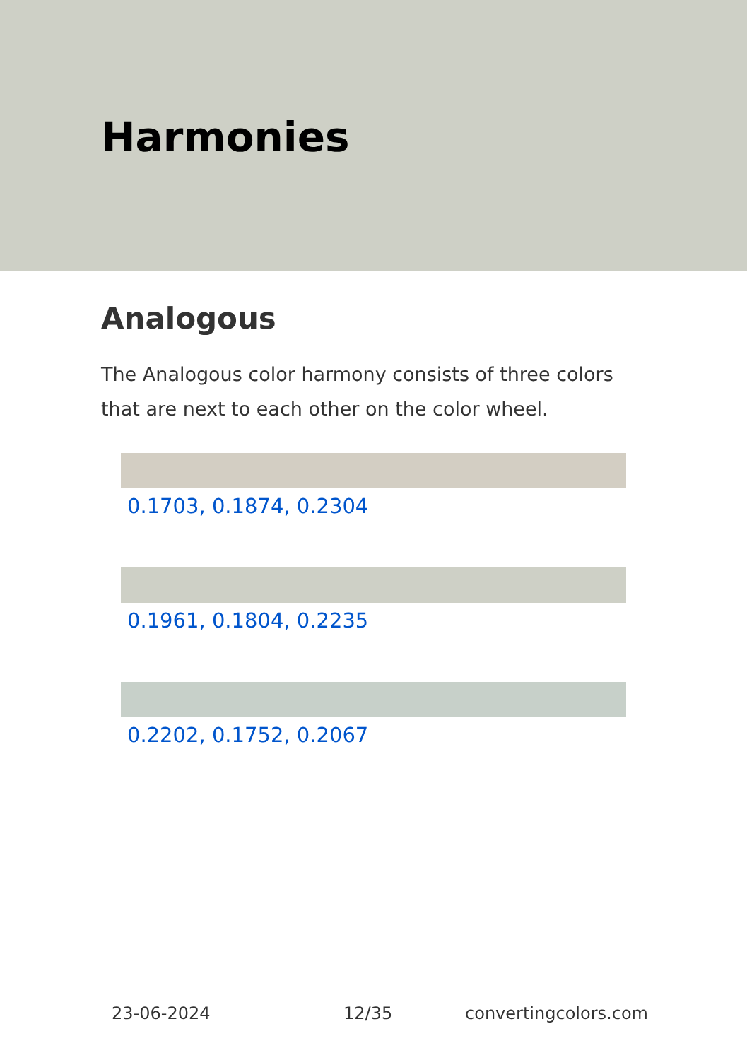Harmonies
Analogous
The Analogous color harmony consists of three colors that are next to each other on the color wheel.
0.1703, 0.1874, 0.2304
0.1961, 0.1804, 0.2235
0.2202, 0.1752, 0.2067
23-06-2024 12/35 convertingcolors.com